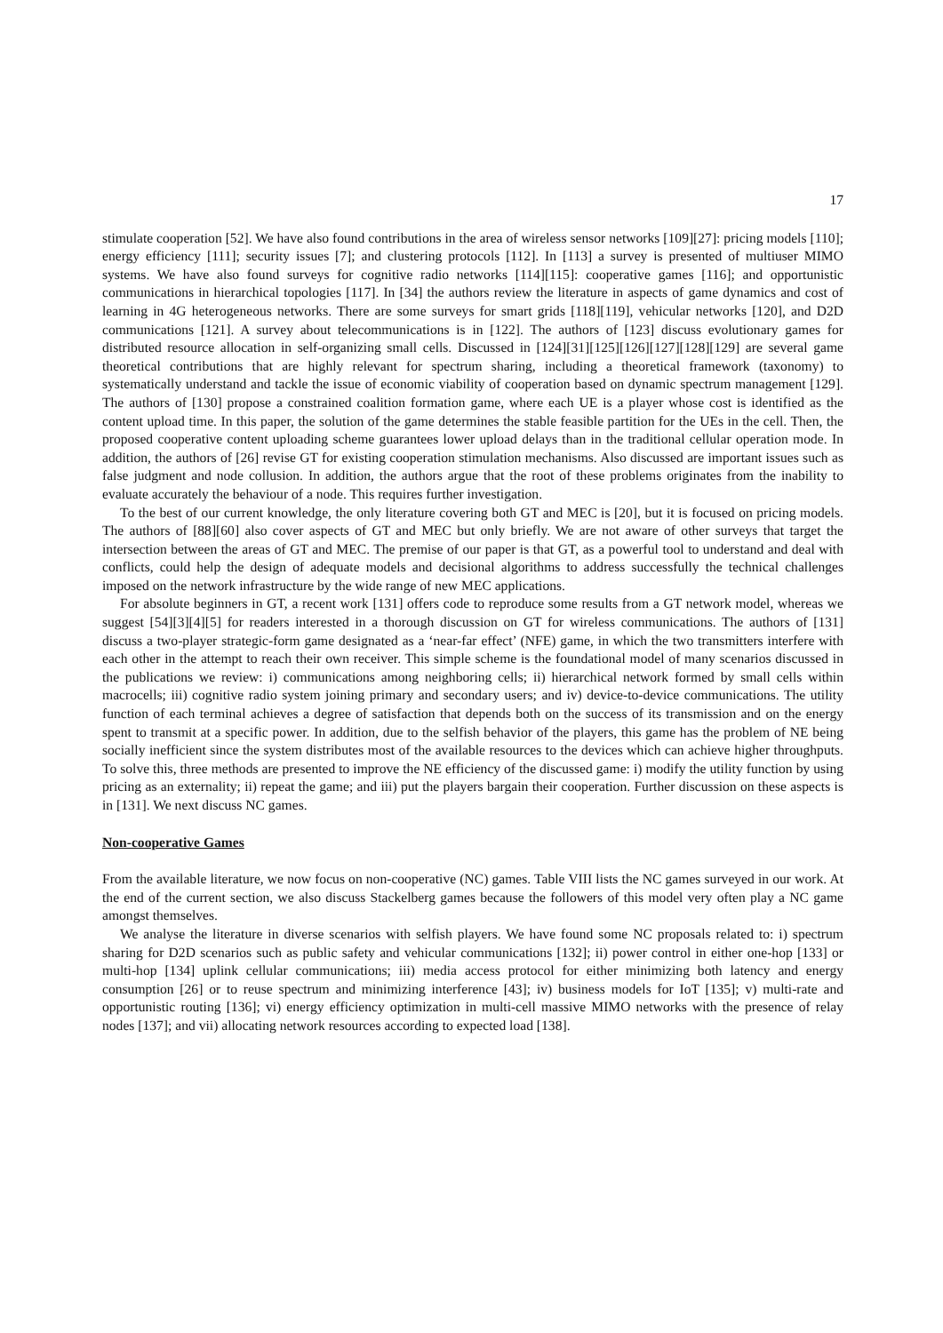17
stimulate cooperation [52]. We have also found contributions in the area of wireless sensor networks [109][27]: pricing models [110]; energy efficiency [111]; security issues [7]; and clustering protocols [112]. In [113] a survey is presented of multiuser MIMO systems. We have also found surveys for cognitive radio networks [114][115]: cooperative games [116]; and opportunistic communications in hierarchical topologies [117]. In [34] the authors review the literature in aspects of game dynamics and cost of learning in 4G heterogeneous networks. There are some surveys for smart grids [118][119], vehicular networks [120], and D2D communications [121]. A survey about telecommunications is in [122]. The authors of [123] discuss evolutionary games for distributed resource allocation in self-organizing small cells. Discussed in [124][31][125][126][127][128][129] are several game theoretical contributions that are highly relevant for spectrum sharing, including a theoretical framework (taxonomy) to systematically understand and tackle the issue of economic viability of cooperation based on dynamic spectrum management [129]. The authors of [130] propose a constrained coalition formation game, where each UE is a player whose cost is identified as the content upload time. In this paper, the solution of the game determines the stable feasible partition for the UEs in the cell. Then, the proposed cooperative content uploading scheme guarantees lower upload delays than in the traditional cellular operation mode. In addition, the authors of [26] revise GT for existing cooperation stimulation mechanisms. Also discussed are important issues such as false judgment and node collusion. In addition, the authors argue that the root of these problems originates from the inability to evaluate accurately the behaviour of a node. This requires further investigation.
To the best of our current knowledge, the only literature covering both GT and MEC is [20], but it is focused on pricing models. The authors of [88][60] also cover aspects of GT and MEC but only briefly. We are not aware of other surveys that target the intersection between the areas of GT and MEC. The premise of our paper is that GT, as a powerful tool to understand and deal with conflicts, could help the design of adequate models and decisional algorithms to address successfully the technical challenges imposed on the network infrastructure by the wide range of new MEC applications.
For absolute beginners in GT, a recent work [131] offers code to reproduce some results from a GT network model, whereas we suggest [54][3][4][5] for readers interested in a thorough discussion on GT for wireless communications. The authors of [131] discuss a two-player strategic-form game designated as a ‘near-far effect’ (NFE) game, in which the two transmitters interfere with each other in the attempt to reach their own receiver. This simple scheme is the foundational model of many scenarios discussed in the publications we review: i) communications among neighboring cells; ii) hierarchical network formed by small cells within macrocells; iii) cognitive radio system joining primary and secondary users; and iv) device-to-device communications. The utility function of each terminal achieves a degree of satisfaction that depends both on the success of its transmission and on the energy spent to transmit at a specific power. In addition, due to the selfish behavior of the players, this game has the problem of NE being socially inefficient since the system distributes most of the available resources to the devices which can achieve higher throughputs. To solve this, three methods are presented to improve the NE efficiency of the discussed game: i) modify the utility function by using pricing as an externality; ii) repeat the game; and iii) put the players bargain their cooperation. Further discussion on these aspects is in [131]. We next discuss NC games.
Non-cooperative Games
From the available literature, we now focus on non-cooperative (NC) games. Table VIII lists the NC games surveyed in our work. At the end of the current section, we also discuss Stackelberg games because the followers of this model very often play a NC game amongst themselves.
We analyse the literature in diverse scenarios with selfish players. We have found some NC proposals related to: i) spectrum sharing for D2D scenarios such as public safety and vehicular communications [132]; ii) power control in either one-hop [133] or multi-hop [134] uplink cellular communications; iii) media access protocol for either minimizing both latency and energy consumption [26] or to reuse spectrum and minimizing interference [43]; iv) business models for IoT [135]; v) multi-rate and opportunistic routing [136]; vi) energy efficiency optimization in multi-cell massive MIMO networks with the presence of relay nodes [137]; and vii) allocating network resources according to expected load [138].